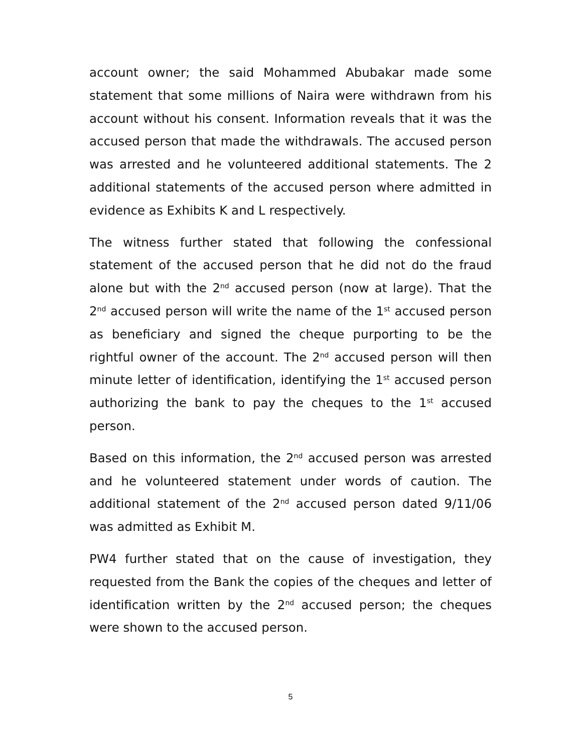account owner; the said Mohammed Abubakar made some statement that some millions of Naira were withdrawn from his account without his consent. Information reveals that it was the accused person that made the withdrawals. The accused person was arrested and he volunteered additional statements. The 2 additional statements of the accused person where admitted in evidence as Exhibits K and L respectively.
The witness further stated that following the confessional statement of the accused person that he did not do the fraud alone but with the 2<sup>nd</sup> accused person (now at large). That the 2<sup>nd</sup> accused person will write the name of the 1<sup>st</sup> accused person as beneficiary and signed the cheque purporting to be the rightful owner of the account. The 2<sup>nd</sup> accused person will then minute letter of identification, identifying the 1<sup>st</sup> accused person authorizing the bank to pay the cheques to the 1<sup>st</sup> accused person.
Based on this information, the 2<sup>nd</sup> accused person was arrested and he volunteered statement under words of caution. The additional statement of the 2<sup>nd</sup> accused person dated 9/11/06 was admitted as Exhibit M.
PW4 further stated that on the cause of investigation, they requested from the Bank the copies of the cheques and letter of identification written by the 2<sup>nd</sup> accused person; the cheques were shown to the accused person.
5